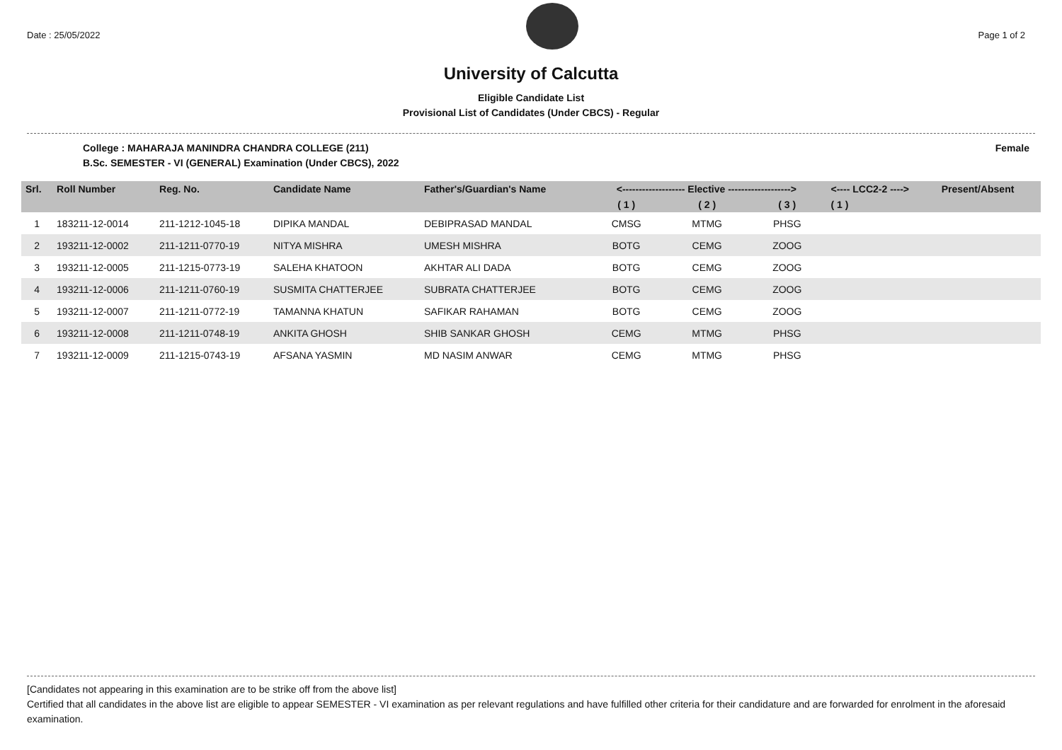Date : 25/05/2022 Page 1 of 2
University of Calcutta
Eligible Candidate List
Provisional List of Candidates (Under CBCS) - Regular
College : MAHARAJA MANINDRA CHANDRA COLLEGE (211) Female
B.Sc. SEMESTER - VI (GENERAL) Examination (Under CBCS), 2022
| Srl. | Roll Number | Reg. No. | Candidate Name | Father's/Guardian's Name | <------------------- Elective -------------------> | | | <---- LCC2-2 ----> | Present/Absent |
| --- | --- | --- | --- | --- | --- | --- | --- | --- | --- |
| | | | | | ( 1 ) | ( 2 ) | ( 3 ) | ( 1 ) | |
| 1 | 183211-12-0014 | 211-1212-1045-18 | DIPIKA MANDAL | DEBIPRASAD MANDAL | CMSG | MTMG | PHSG | | |
| 2 | 193211-12-0002 | 211-1211-0770-19 | NITYA MISHRA | UMESH MISHRA | BOTG | CEMG | ZOOG | | |
| 3 | 193211-12-0005 | 211-1215-0773-19 | SALEHA KHATOON | AKHTAR ALI DADA | BOTG | CEMG | ZOOG | | |
| 4 | 193211-12-0006 | 211-1211-0760-19 | SUSMITA CHATTERJEE | SUBRATA CHATTERJEE | BOTG | CEMG | ZOOG | | |
| 5 | 193211-12-0007 | 211-1211-0772-19 | TAMANNA KHATUN | SAFIKAR RAHAMAN | BOTG | CEMG | ZOOG | | |
| 6 | 193211-12-0008 | 211-1211-0748-19 | ANKITA GHOSH | SHIB SANKAR GHOSH | CEMG | MTMG | PHSG | | |
| 7 | 193211-12-0009 | 211-1215-0743-19 | AFSANA YASMIN | MD NASIM ANWAR | CEMG | MTMG | PHSG | | |
[Candidates not appearing in this examination are to be strike off from the above list]
Certified that all candidates in the above list are eligible to appear SEMESTER - VI examination as per relevant regulations and have fulfilled other criteria for their candidature and are forwarded for enrolment in the aforesaid examination.